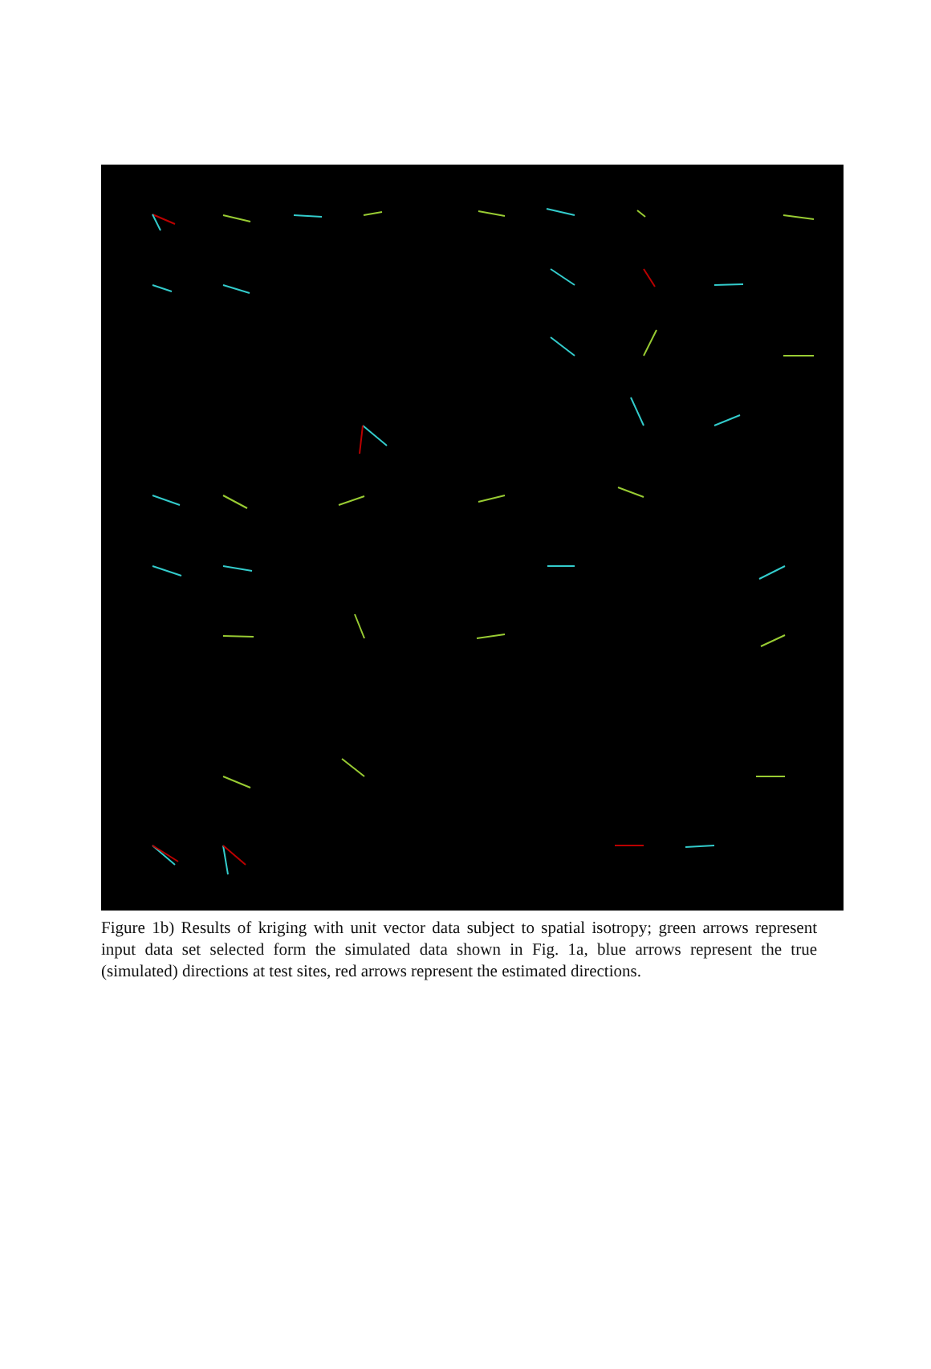Figure 1b) Results of kriging with unit vector data subject to spatial isotropy; green arrows represent input data set selected form the simulated data shown in Fig. 1a, blue arrows represent the true (simulated) directions at test sites, red arrows represent the estimated directions.